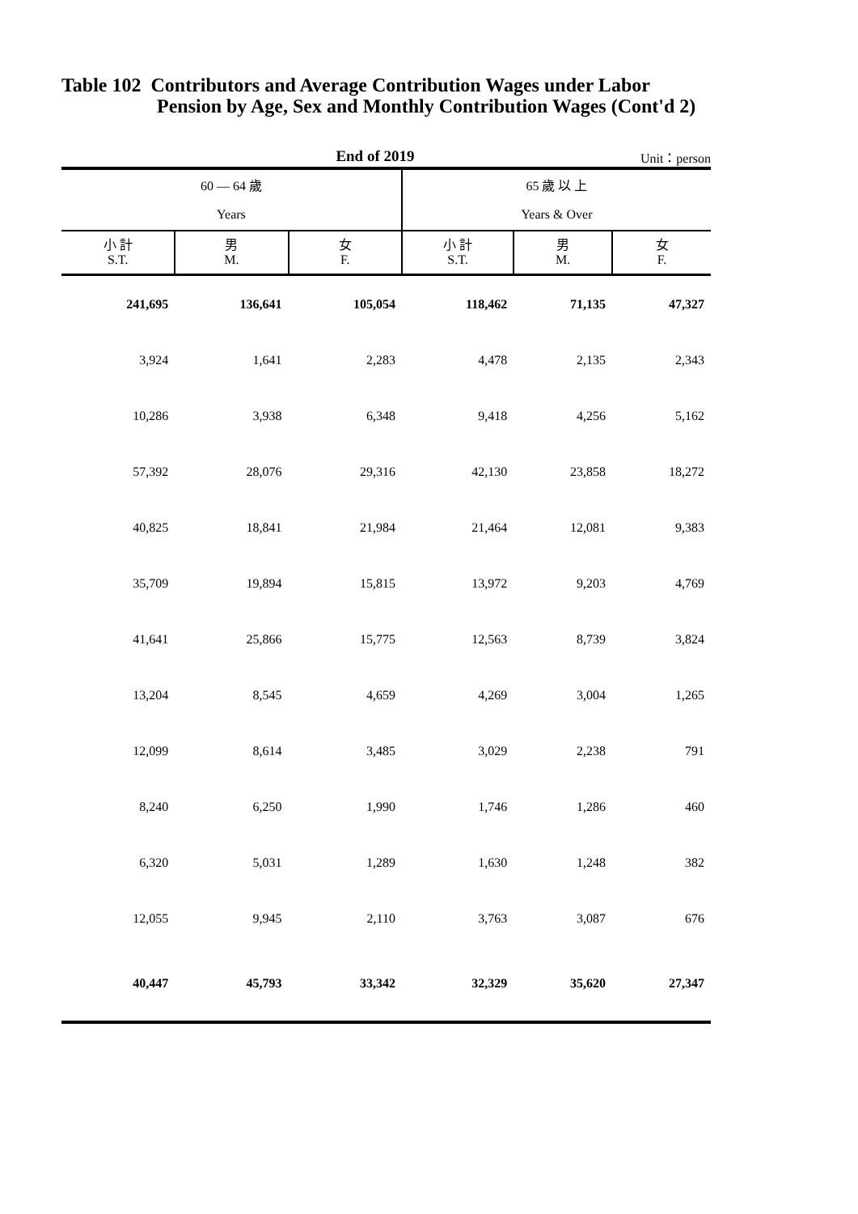Table 102 Contributors and Average Contribution Wages under Labor
Pension by Age, Sex and Monthly Contribution Wages (Cont'd 2)
End of 2019
Unit：person
| 60 — 64 歲 | | | 65 歲 以 上 | | |
| --- | --- | --- | --- | --- | --- |
| Years | | | Years & Over | | |
| 小 計 S.T. | 男 M. | 女 F. | 小 計 S.T. | 男 M. | 女 F. |
| 241,695 | 136,641 | 105,054 | 118,462 | 71,135 | 47,327 |
| 3,924 | 1,641 | 2,283 | 4,478 | 2,135 | 2,343 |
| 10,286 | 3,938 | 6,348 | 9,418 | 4,256 | 5,162 |
| 57,392 | 28,076 | 29,316 | 42,130 | 23,858 | 18,272 |
| 40,825 | 18,841 | 21,984 | 21,464 | 12,081 | 9,383 |
| 35,709 | 19,894 | 15,815 | 13,972 | 9,203 | 4,769 |
| 41,641 | 25,866 | 15,775 | 12,563 | 8,739 | 3,824 |
| 13,204 | 8,545 | 4,659 | 4,269 | 3,004 | 1,265 |
| 12,099 | 8,614 | 3,485 | 3,029 | 2,238 | 791 |
| 8,240 | 6,250 | 1,990 | 1,746 | 1,286 | 460 |
| 6,320 | 5,031 | 1,289 | 1,630 | 1,248 | 382 |
| 12,055 | 9,945 | 2,110 | 3,763 | 3,087 | 676 |
| 40,447 | 45,793 | 33,342 | 32,329 | 35,620 | 27,347 |